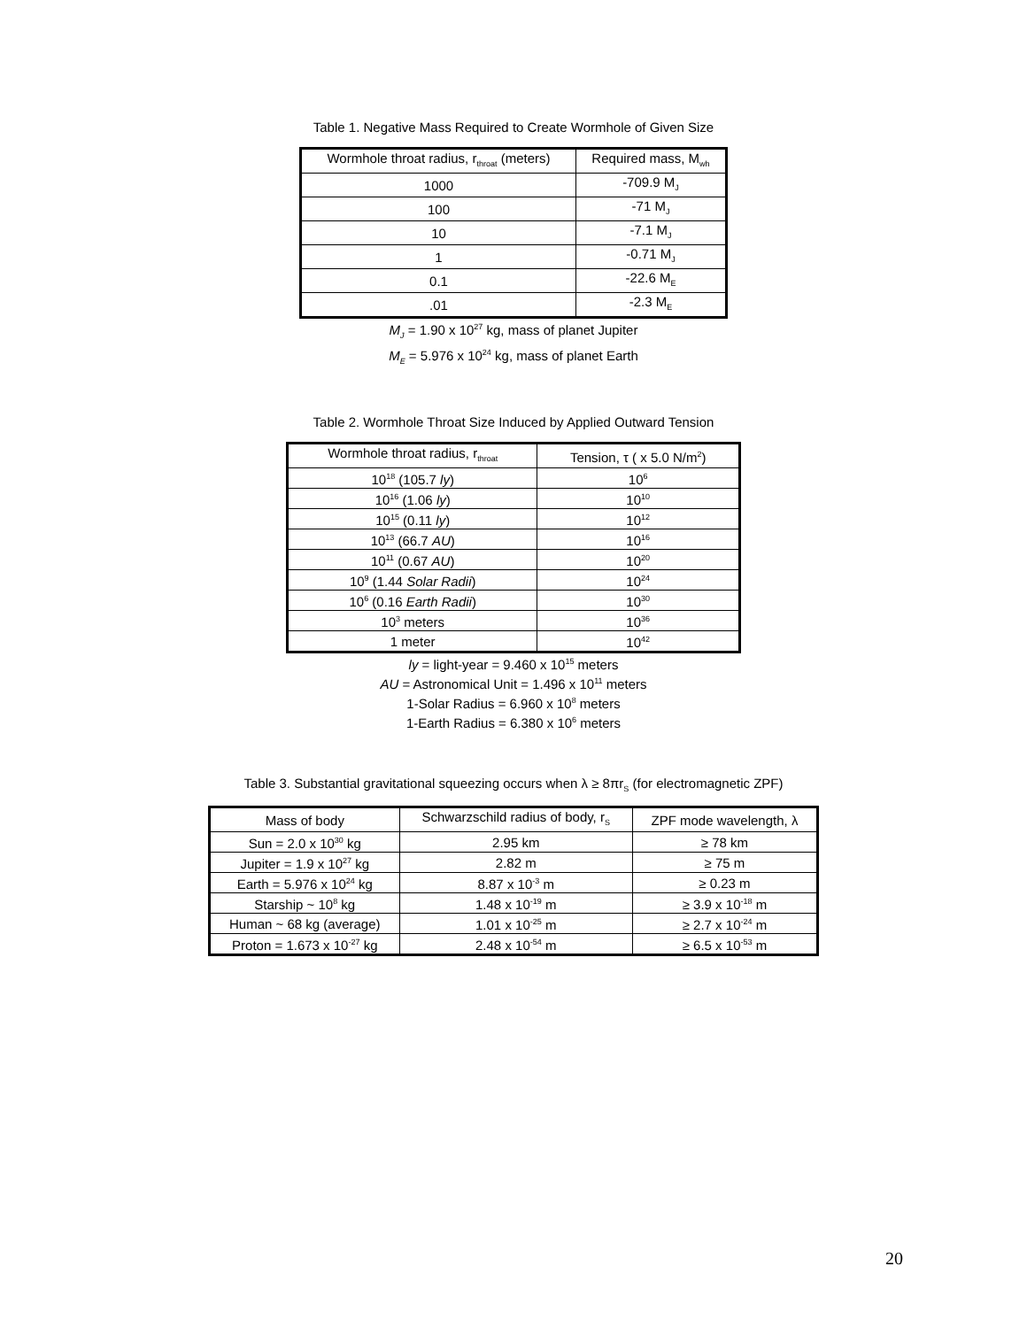Table 1. Negative Mass Required to Create Wormhole of Given Size
| Wormhole throat radius, r<sub>throat</sub> (meters) | Required mass, M<sub>wh</sub> |
| --- | --- |
| 1000 | -709.9 M<sub>J</sub> |
| 100 | -71 M<sub>J</sub> |
| 10 | -7.1 M<sub>J</sub> |
| 1 | -0.71 M<sub>J</sub> |
| 0.1 | -22.6 M<sub>E</sub> |
| .01 | -2.3 M<sub>E</sub> |
M<sub>J</sub> = 1.90 x 10<sup>27</sup> kg, mass of planet Jupiter
M<sub>E</sub> = 5.976 x 10<sup>24</sup> kg, mass of planet Earth
Table 2. Wormhole Throat Size Induced by Applied Outward Tension
| Wormhole throat radius, r<sub>throat</sub> | Tension, τ ( x 5.0 N/m<sup>2</sup>) |
| --- | --- |
| 10<sup>18</sup> (105.7 ly ) | 10<sup>6</sup> |
| 10<sup>16</sup> (1.06 ly ) | 10<sup>10</sup> |
| 10<sup>15</sup> (0.11 ly ) | 10<sup>12</sup> |
| 10<sup>13</sup> (66.7 AU ) | 10<sup>16</sup> |
| 10<sup>11</sup> (0.67 AU ) | 10<sup>20</sup> |
| 10<sup>9</sup> (1.44 Solar Radii ) | 10<sup>24</sup> |
| 10<sup>6</sup> (0.16 Earth Radii ) | 10<sup>30</sup> |
| 10<sup>3</sup> meters | 10<sup>36</sup> |
| 1 meter | 10<sup>42</sup> |
ly = light-year = 9.460 x 10<sup>15</sup> meters
AU = Astronomical Unit = 1.496 x 10<sup>11</sup> meters
1-Solar Radius = 6.960 x 10<sup>8</sup> meters
1-Earth Radius = 6.380 x 10<sup>6</sup> meters
Table 3. Substantial gravitational squeezing occurs when λ ≥ 8πr<sub>S</sub> (for electromagnetic ZPF)
| Mass of body | Schwarzschild radius of body, r<sub>S</sub> | ZPF mode wavelength, λ |
| --- | --- | --- |
| Sun = 2.0 x 10<sup>30</sup> kg | 2.95 km | ≥ 78 km |
| Jupiter = 1.9 x 10<sup>27</sup> kg | 2.82 m | ≥ 75 m |
| Earth = 5.976 x 10<sup>24</sup> kg | 8.87 x 10<sup>-3</sup> m | ≥ 0.23 m |
| Starship ~ 10<sup>8</sup> kg | 1.48 x 10<sup>-19</sup> m | ≥ 3.9 x 10<sup>-18</sup> m |
| Human ~ 68 kg (average) | 1.01 x 10<sup>-25</sup> m | ≥ 2.7 x 10<sup>-24</sup> m |
| Proton = 1.673 x 10<sup>-27</sup> kg | 2.48 x 10<sup>-54</sup> m | ≥ 6.5 x 10<sup>-53</sup> m |
20